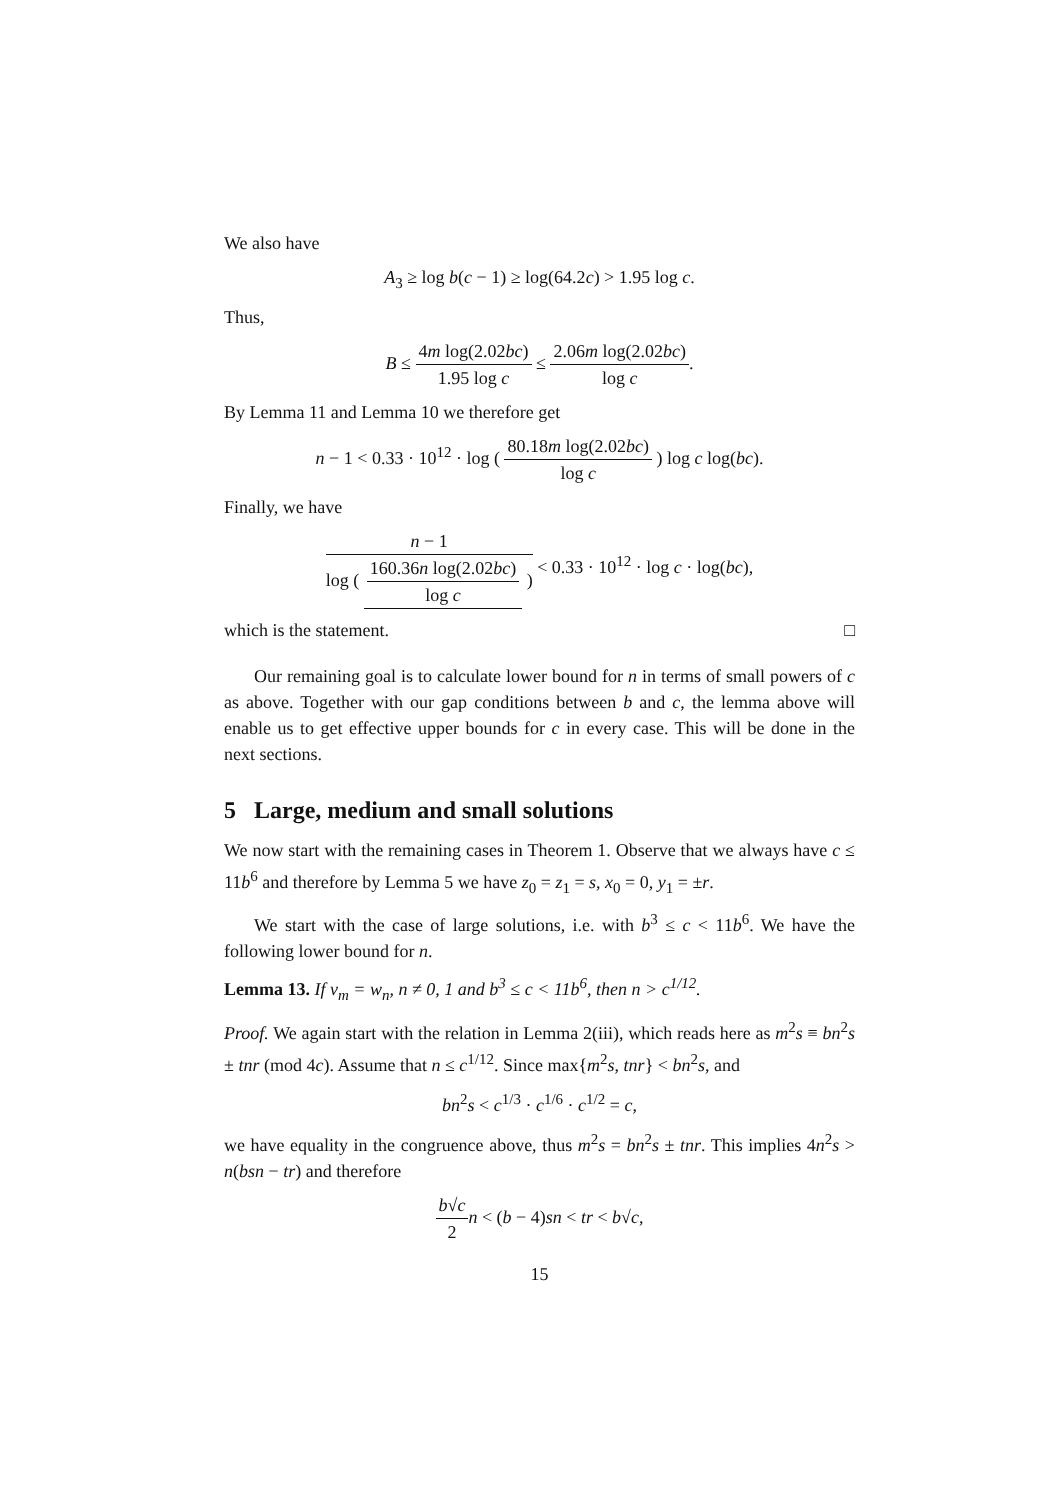We also have
A<sub>3</sub> ≥ log b(c − 1) ≥ log(64.2c) > 1.95 log c.
Thus,
B ≤ 4m log(2.02bc) 1.95 log c ≤ 2.06m log(2.02bc) log c.
By Lemma 11 and Lemma 10 we therefore get
n − 1 < 0.33 · 10<sup>12</sup> · log ( 80.18m log(2.02bc) log c ) log c log(bc).
Finally, we have
n − 1 log ( 160.36n log(2.02bc) log c ) < 0.33 · 10<sup>12</sup> · log c · log(bc),
which is the statement. □
Our remaining goal is to calculate lower bound for n in terms of small powers of c as above. Together with our gap conditions between b and c, the lemma above will enable us to get effective upper bounds for c in every case. This will be done in the next sections.
5 Large, medium and small solutions
We now start with the remaining cases in Theorem 1. Observe that we always have c ≤ 11b<sup>6</sup> and therefore by Lemma 5 we have z<sub>0</sub> = z<sub>1</sub> = s, x<sub>0</sub> = 0, y<sub>1</sub> = ±r.
We start with the case of large solutions, i.e. with b<sup>3</sup> ≤ c < 11b<sup>6</sup>. We have the following lower bound for n.
Lemma 13. If v<sub>m</sub> = w<sub>n</sub>, n ≠ 0, 1 and b<sup>3</sup> ≤ c < 11b<sup>6</sup>, then n > c<sup>1/12</sup>.
Proof. We again start with the relation in Lemma 2(iii), which reads here as m<sup>2</sup>s ≡ bn<sup>2</sup>s ± tnr (mod 4c). Assume that n ≤ c<sup>1/12</sup>. Since max{m<sup>2</sup>s, tnr} < bn<sup>2</sup>s, and
bn<sup>2</sup>s < c<sup>1/3</sup> · c<sup>1/6</sup> · c<sup>1/2</sup> = c,
we have equality in the congruence above, thus m<sup>2</sup>s = bn<sup>2</sup>s ± tnr. This implies 4n<sup>2</sup>s > n(bsn − tr) and therefore
b√c 2 n < (b − 4)sn < tr < b√c,
15